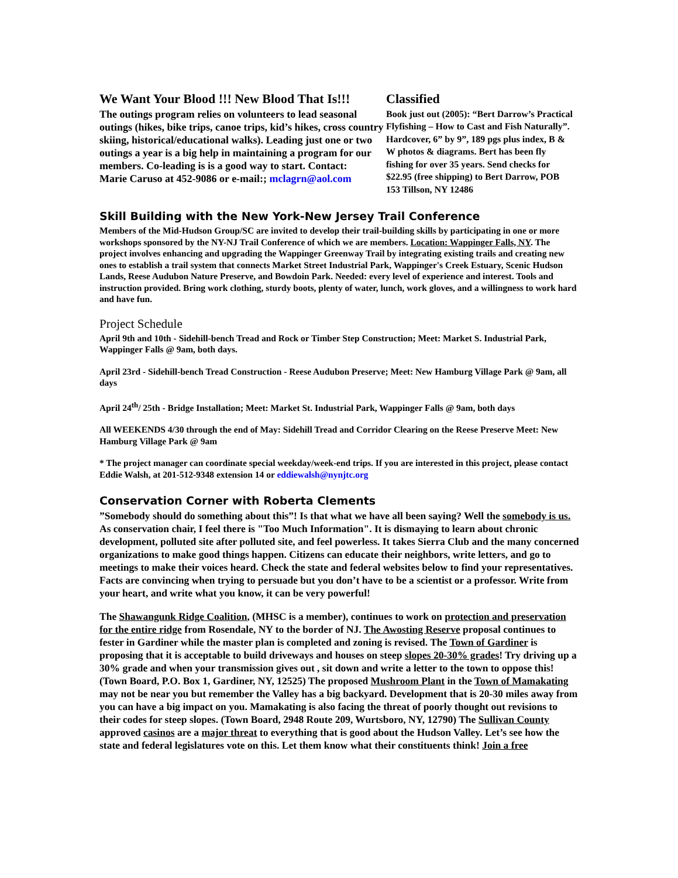We Want Your Blood !!! New Blood That Is!!!
The outings program relies on volunteers to lead seasonal outings (hikes, bike trips, canoe trips, kid’s hikes, cross country skiing, historical/educational walks). Leading just one or two outings a year is a big help in maintaining a program for our members. Co-leading is is a good way to start. Contact:
Marie Caruso at 452-9086 or e-mail:; mclagrn@aol.com
Classified
Book just out (2005): “Bert Darrow’s Practical Flyfishing – How to Cast and Fish Naturally”. Hardcover, 6” by 9”, 189 pgs plus index, B & W photos & diagrams. Bert has been fly fishing for over 35 years. Send checks for $22.95 (free shipping) to Bert Darrow, POB 153 Tillson, NY 12486
Skill Building with the New York-New Jersey Trail Conference
Members of the Mid-Hudson Group/SC are invited to develop their trail-building skills by participating in one or more workshops sponsored by the NY-NJ Trail Conference of which we are members. Location: Wappinger Falls, NY. The project involves enhancing and upgrading the Wappinger Greenway Trail by integrating existing trails and creating new ones to establish a trail system that connects Market Street Industrial Park, Wappinger's Creek Estuary, Scenic Hudson Lands, Reese Audubon Nature Preserve, and Bowdoin Park. Needed: every level of experience and interest. Tools and instruction provided. Bring work clothing, sturdy boots, plenty of water, lunch, work gloves, and a willingness to work hard and have fun.
Project Schedule
April 9th and 10th - Sidehill-bench Tread and Rock or Timber Step Construction; Meet: Market S. Industrial Park, Wappinger Falls @ 9am, both days.
April 23rd - Sidehill-bench Tread Construction - Reese Audubon Preserve; Meet: New Hamburg Village Park @ 9am, all days
April 24<sup>th</sup>/ 25th - Bridge Installation; Meet: Market St. Industrial Park, Wappinger Falls @ 9am, both days
All WEEKENDS 4/30 through the end of May: Sidehill Tread and Corridor Clearing on the Reese Preserve Meet: New Hamburg Village Park @ 9am
* The project manager can coordinate special weekday/week-end trips. If you are interested in this project, please contact Eddie Walsh, at 201-512-9348 extension 14 or eddiewalsh@nynjtc.org
Conservation Corner with Roberta Clements
”Somebody should do something about this”! Is that what we have all been saying? Well the somebody is us. As conservation chair, I feel there is "Too Much Information". It is dismaying to learn about chronic development, polluted site after polluted site, and feel powerless. It takes Sierra Club and the many concerned organizations to make good things happen. Citizens can educate their neighbors, write letters, and go to meetings to make their voices heard. Check the state and federal websites below to find your representatives. Facts are convincing when trying to persuade but you don’t have to be a scientist or a professor. Write from your heart, and write what you know, it can be very powerful!
The Shawangunk Ridge Coalition, (MHSC is a member), continues to work on protection and preservation for the entire ridge from Rosendale, NY to the border of NJ. The Awosting Reserve proposal continues to fester in Gardiner while the master plan is completed and zoning is revised. The Town of Gardiner is proposing that it is acceptable to build driveways and houses on steep slopes 20-30% grades! Try driving up a 30% grade and when your transmission gives out , sit down and write a letter to the town to oppose this! (Town Board, P.O. Box 1, Gardiner, NY, 12525) The proposed Mushroom Plant in the Town of Mamakating may not be near you but remember the Valley has a big backyard. Development that is 20-30 miles away from you can have a big impact on you. Mamakating is also facing the threat of poorly thought out revisions to their codes for steep slopes. (Town Board, 2948 Route 209, Wurtsboro, NY, 12790) The Sullivan County approved casinos are a major threat to everything that is good about the Hudson Valley. Let’s see how the state and federal legislatures vote on this. Let them know what their constituents think! Join a free